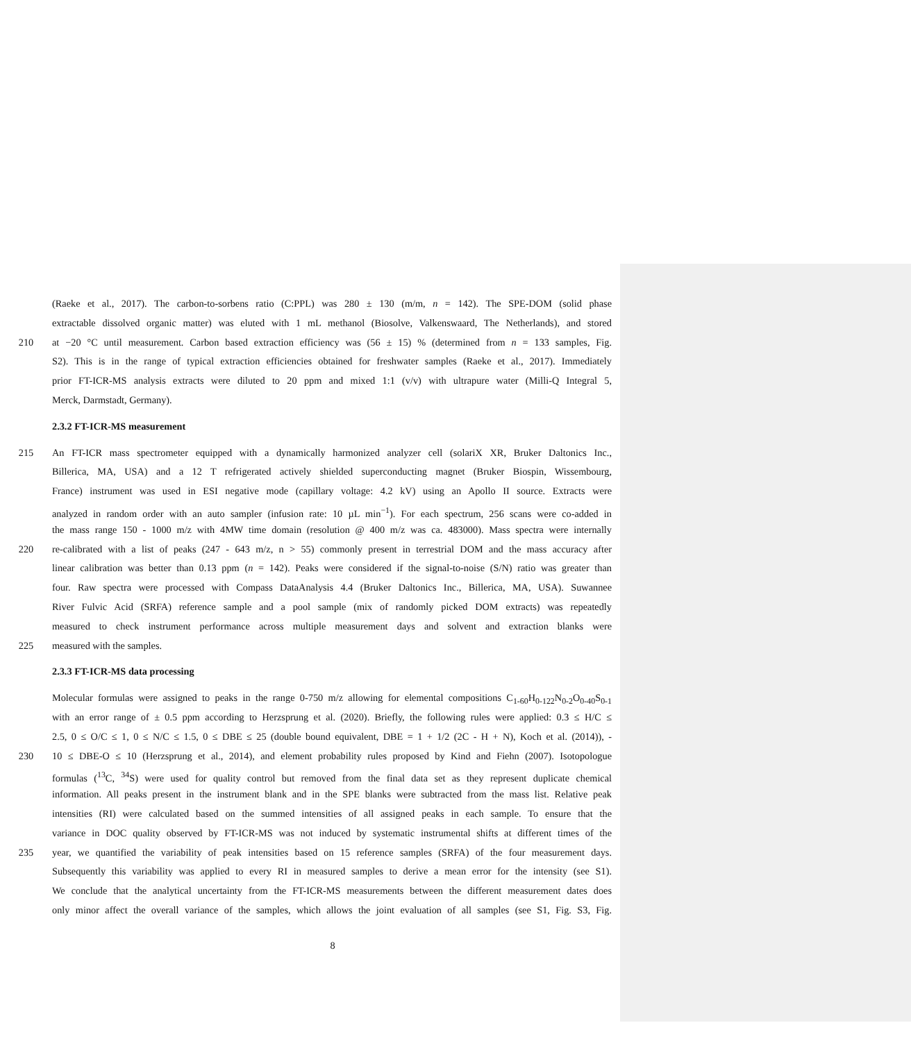(Raeke et al., 2017). The carbon-to-sorbens ratio (C:PPL) was 280 ± 130 (m/m, n = 142). The SPE-DOM (solid phase
extractable dissolved organic matter) was eluted with 1 mL methanol (Biosolve, Valkenswaard, The Netherlands), and stored
210 at −20 °C until measurement. Carbon based extraction efficiency was (56 ± 15) % (determined from n = 133 samples, Fig.
S2). This is in the range of typical extraction efficiencies obtained for freshwater samples (Raeke et al., 2017). Immediately
prior FT-ICR-MS analysis extracts were diluted to 20 ppm and mixed 1:1 (v/v) with ultrapure water (Milli-Q Integral 5,
Merck, Darmstadt, Germany).
2.3.2 FT-ICR-MS measurement
215 An FT-ICR mass spectrometer equipped with a dynamically harmonized analyzer cell (solariX XR, Bruker Daltonics Inc.,
Billerica, MA, USA) and a 12 T refrigerated actively shielded superconducting magnet (Bruker Biospin, Wissembourg,
France) instrument was used in ESI negative mode (capillary voltage: 4.2 kV) using an Apollo II source. Extracts were
analyzed in random order with an auto sampler (infusion rate: 10 µL min<sup>−1</sup>). For each spectrum, 256 scans were co-added in
the mass range 150 - 1000 m/z with 4MW time domain (resolution @ 400 m/z was ca. 483000). Mass spectra were internally
220 re-calibrated with a list of peaks (247 - 643 m/z, n > 55) commonly present in terrestrial DOM and the mass accuracy after
linear calibration was better than 0.13 ppm (n = 142). Peaks were considered if the signal-to-noise (S/N) ratio was greater than
four. Raw spectra were processed with Compass DataAnalysis 4.4 (Bruker Daltonics Inc., Billerica, MA, USA). Suwannee
River Fulvic Acid (SRFA) reference sample and a pool sample (mix of randomly picked DOM extracts) was repeatedly
measured to check instrument performance across multiple measurement days and solvent and extraction blanks were
225 measured with the samples.
2.3.3 FT-ICR-MS data processing
Molecular formulas were assigned to peaks in the range 0-750 m/z allowing for elemental compositions C<sub>1-60</sub>H<sub>0-122</sub>N<sub>0-2</sub>O<sub>0-40</sub>S<sub>0-1</sub>
with an error range of ± 0.5 ppm according to Herzsprung et al. (2020). Briefly, the following rules were applied: 0.3 ≤ H/C ≤
2.5, 0 ≤ O/C ≤ 1, 0 ≤ N/C ≤ 1.5, 0 ≤ DBE ≤ 25 (double bound equivalent, DBE = 1 + 1/2 (2C - H + N), Koch et al. (2014)), -
230 10 ≤ DBE-O ≤ 10 (Herzsprung et al., 2014), and element probability rules proposed by Kind and Fiehn (2007). Isotopologue
formulas (<sup>13</sup>C, <sup>34</sup>S) were used for quality control but removed from the final data set as they represent duplicate chemical
information. All peaks present in the instrument blank and in the SPE blanks were subtracted from the mass list. Relative peak
intensities (RI) were calculated based on the summed intensities of all assigned peaks in each sample. To ensure that the
variance in DOC quality observed by FT-ICR-MS was not induced by systematic instrumental shifts at different times of the
235 year, we quantified the variability of peak intensities based on 15 reference samples (SRFA) of the four measurement days.
Subsequently this variability was applied to every RI in measured samples to derive a mean error for the intensity (see S1).
We conclude that the analytical uncertainty from the FT-ICR-MS measurements between the different measurement dates does
only minor affect the overall variance of the samples, which allows the joint evaluation of all samples (see S1, Fig. S3, Fig.
8